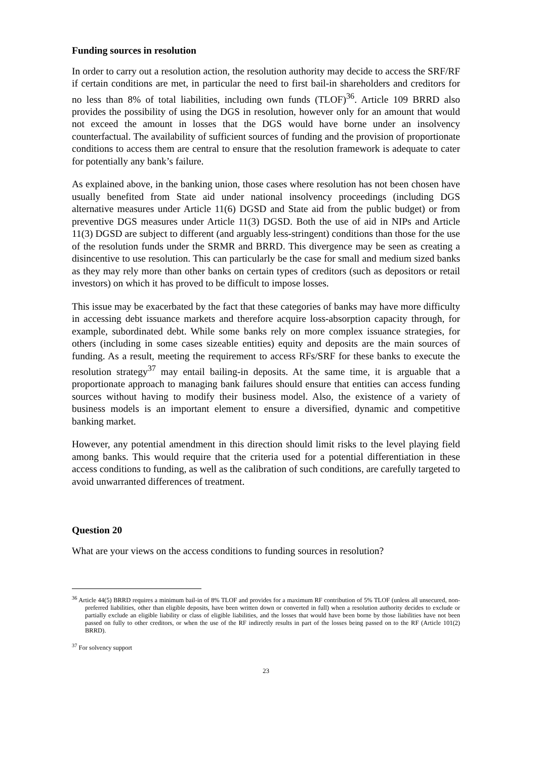Funding sources in resolution
In order to carry out a resolution action, the resolution authority may decide to access the SRF/RF if certain conditions are met, in particular the need to first bail-in shareholders and creditors for no less than 8% of total liabilities, including own funds (TLOF)<sup>36</sup>. Article 109 BRRD also provides the possibility of using the DGS in resolution, however only for an amount that would not exceed the amount in losses that the DGS would have borne under an insolvency counterfactual. The availability of sufficient sources of funding and the provision of proportionate conditions to access them are central to ensure that the resolution framework is adequate to cater for potentially any bank’s failure.
As explained above, in the banking union, those cases where resolution has not been chosen have usually benefited from State aid under national insolvency proceedings (including DGS alternative measures under Article 11(6) DGSD and State aid from the public budget) or from preventive DGS measures under Article 11(3) DGSD. Both the use of aid in NIPs and Article 11(3) DGSD are subject to different (and arguably less-stringent) conditions than those for the use of the resolution funds under the SRMR and BRRD. This divergence may be seen as creating a disincentive to use resolution. This can particularly be the case for small and medium sized banks as they may rely more than other banks on certain types of creditors (such as depositors or retail investors) on which it has proved to be difficult to impose losses.
This issue may be exacerbated by the fact that these categories of banks may have more difficulty in accessing debt issuance markets and therefore acquire loss-absorption capacity through, for example, subordinated debt. While some banks rely on more complex issuance strategies, for others (including in some cases sizeable entities) equity and deposits are the main sources of funding. As a result, meeting the requirement to access RFs/SRF for these banks to execute the resolution strategy<sup>37</sup> may entail bailing-in deposits. At the same time, it is arguable that a proportionate approach to managing bank failures should ensure that entities can access funding sources without having to modify their business model. Also, the existence of a variety of business models is an important element to ensure a diversified, dynamic and competitive banking market.
However, any potential amendment in this direction should limit risks to the level playing field among banks. This would require that the criteria used for a potential differentiation in these access conditions to funding, as well as the calibration of such conditions, are carefully targeted to avoid unwarranted differences of treatment.
Question 20
What are your views on the access conditions to funding sources in resolution?
<sup>36</sup> Article 44(5) BRRD requires a minimum bail-in of 8% TLOF and provides for a maximum RF contribution of 5% TLOF (unless all unsecured, non-preferred liabilities, other than eligible deposits, have been written down or converted in full) when a resolution authority decides to exclude or partially exclude an eligible liability or class of eligible liabilities, and the losses that would have been borne by those liabilities have not been passed on fully to other creditors, or when the use of the RF indirectly results in part of the losses being passed on to the RF (Article 101(2) BRRD).
<sup>37</sup> For solvency support
23